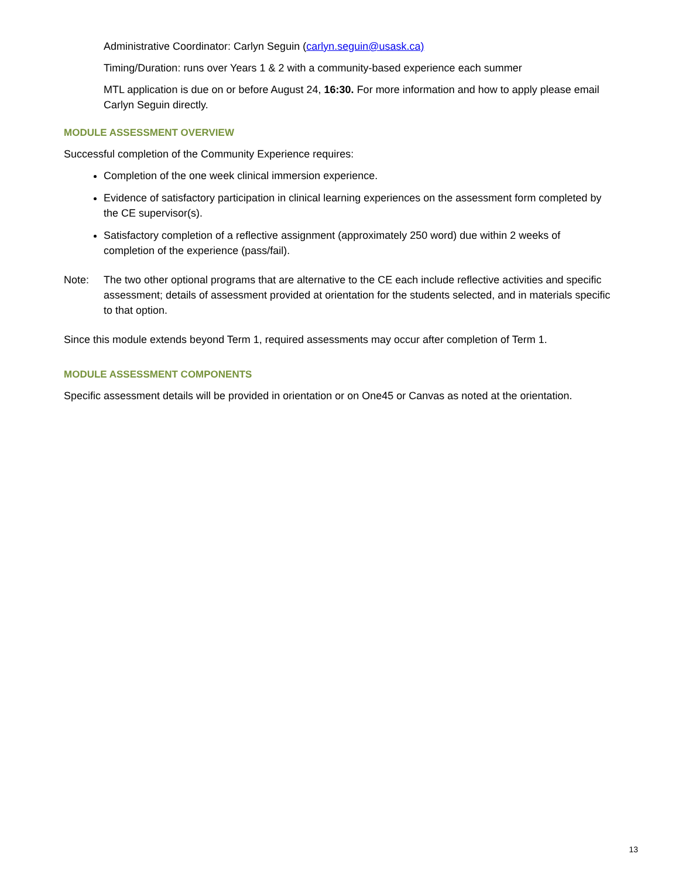Administrative Coordinator: Carlyn Seguin (carlyn.seguin@usask.ca)
Timing/Duration: runs over Years 1 & 2 with a community-based experience each summer
MTL application is due on or before August 24, 16:30. For more information and how to apply please email Carlyn Seguin directly.
MODULE ASSESSMENT OVERVIEW
Successful completion of the Community Experience requires:
Completion of the one week clinical immersion experience.
Evidence of satisfactory participation in clinical learning experiences on the assessment form completed by the CE supervisor(s).
Satisfactory completion of a reflective assignment (approximately 250 word) due within 2 weeks of completion of the experience (pass/fail).
Note: The two other optional programs that are alternative to the CE each include reflective activities and specific assessment; details of assessment provided at orientation for the students selected, and in materials specific to that option.
Since this module extends beyond Term 1, required assessments may occur after completion of Term 1.
MODULE ASSESSMENT COMPONENTS
Specific assessment details will be provided in orientation or on One45 or Canvas as noted at the orientation.
13